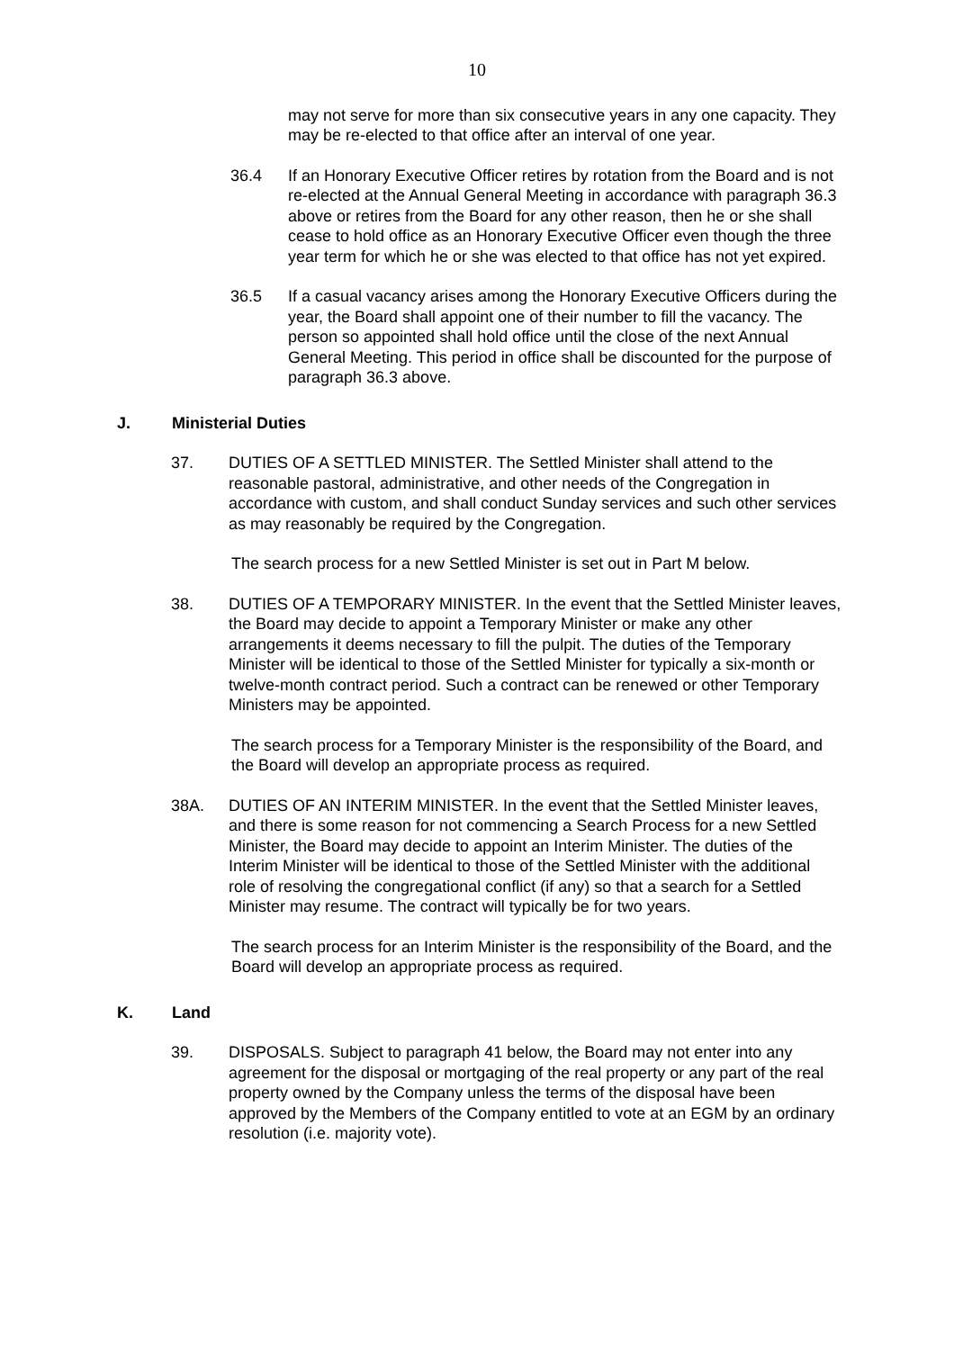10
may not serve for more than six consecutive years in any one capacity. They may be re-elected to that office after an interval of one year.
36.4 If an Honorary Executive Officer retires by rotation from the Board and is not re-elected at the Annual General Meeting in accordance with paragraph 36.3 above or retires from the Board for any other reason, then he or she shall cease to hold office as an Honorary Executive Officer even though the three year term for which he or she was elected to that office has not yet expired.
36.5 If a casual vacancy arises among the Honorary Executive Officers during the year, the Board shall appoint one of their number to fill the vacancy. The person so appointed shall hold office until the close of the next Annual General Meeting. This period in office shall be discounted for the purpose of paragraph 36.3 above.
J. Ministerial Duties
37. DUTIES OF A SETTLED MINISTER. The Settled Minister shall attend to the reasonable pastoral, administrative, and other needs of the Congregation in accordance with custom, and shall conduct Sunday services and such other services as may reasonably be required by the Congregation.
The search process for a new Settled Minister is set out in Part M below.
38. DUTIES OF A TEMPORARY MINISTER. In the event that the Settled Minister leaves, the Board may decide to appoint a Temporary Minister or make any other arrangements it deems necessary to fill the pulpit. The duties of the Temporary Minister will be identical to those of the Settled Minister for typically a six-month or twelve-month contract period. Such a contract can be renewed or other Temporary Ministers may be appointed.
The search process for a Temporary Minister is the responsibility of the Board, and the Board will develop an appropriate process as required.
38A. DUTIES OF AN INTERIM MINISTER. In the event that the Settled Minister leaves, and there is some reason for not commencing a Search Process for a new Settled Minister, the Board may decide to appoint an Interim Minister. The duties of the Interim Minister will be identical to those of the Settled Minister with the additional role of resolving the congregational conflict (if any) so that a search for a Settled Minister may resume. The contract will typically be for two years.
The search process for an Interim Minister is the responsibility of the Board, and the Board will develop an appropriate process as required.
K. Land
39. DISPOSALS. Subject to paragraph 41 below, the Board may not enter into any agreement for the disposal or mortgaging of the real property or any part of the real property owned by the Company unless the terms of the disposal have been approved by the Members of the Company entitled to vote at an EGM by an ordinary resolution (i.e. majority vote).